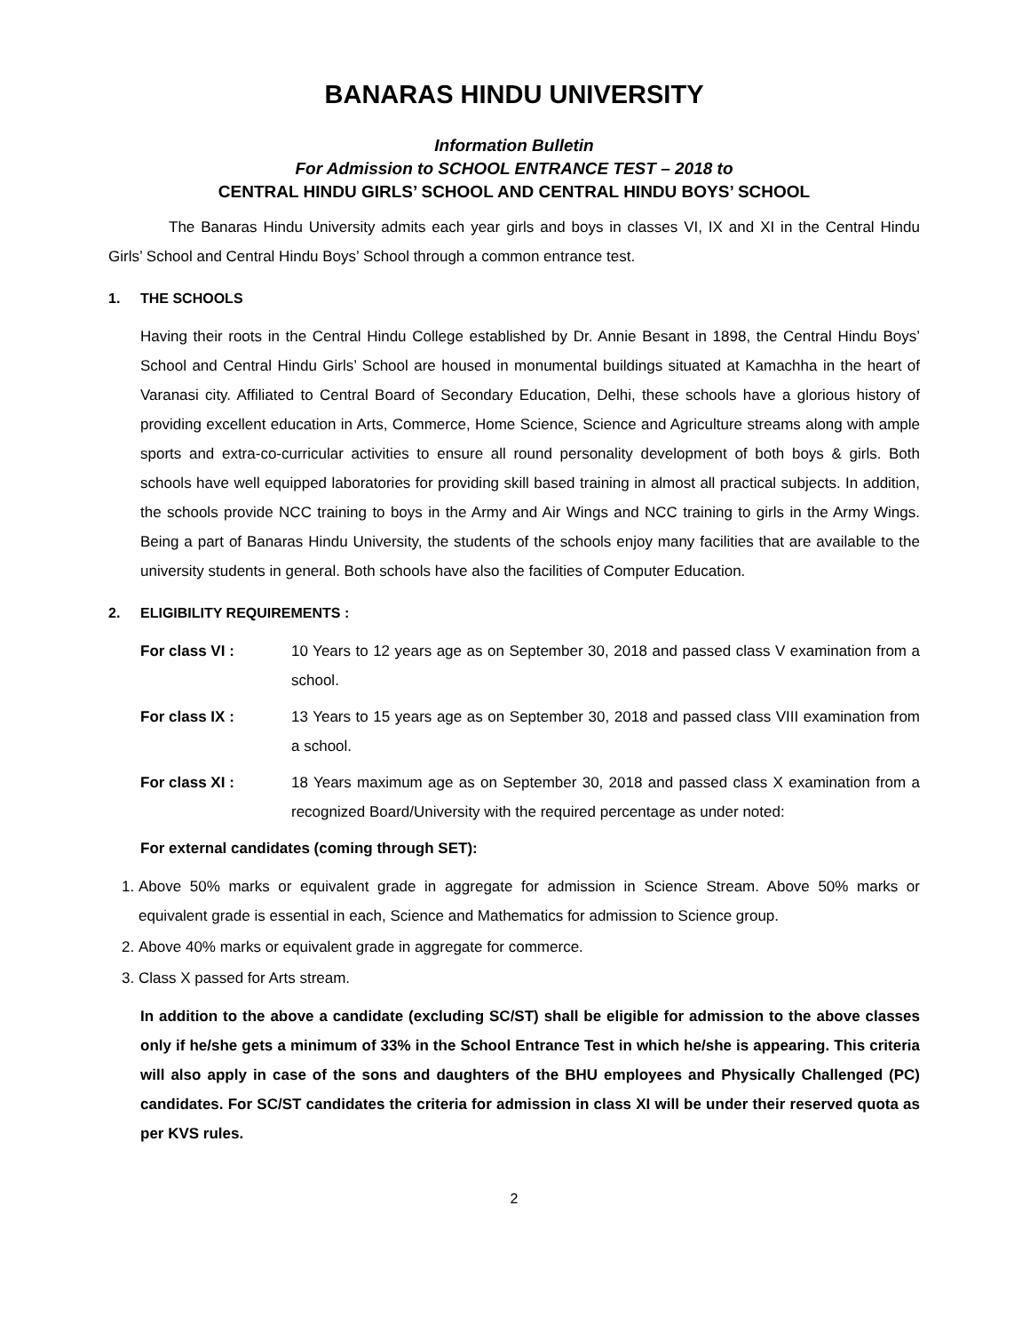BANARAS HINDU UNIVERSITY
Information Bulletin
For Admission to SCHOOL ENTRANCE TEST – 2018 to
CENTRAL HINDU GIRLS’ SCHOOL AND CENTRAL HINDU BOYS’ SCHOOL
The Banaras Hindu University admits each year girls and boys in classes VI, IX and XI in the Central Hindu Girls’ School and Central Hindu Boys’ School through a common entrance test.
1. THE SCHOOLS
Having their roots in the Central Hindu College established by Dr. Annie Besant in 1898, the Central Hindu Boys’ School and Central Hindu Girls’ School are housed in monumental buildings situated at Kamachha in the heart of Varanasi city. Affiliated to Central Board of Secondary Education, Delhi, these schools have a glorious history of providing excellent education in Arts, Commerce, Home Science, Science and Agriculture streams along with ample sports and extra-co-curricular activities to ensure all round personality development of both boys & girls. Both schools have well equipped laboratories for providing skill based training in almost all practical subjects. In addition, the schools provide NCC training to boys in the Army and Air Wings and NCC training to girls in the Army Wings. Being a part of Banaras Hindu University, the students of the schools enjoy many facilities that are available to the university students in general. Both schools have also the facilities of Computer Education.
2. ELIGIBILITY REQUIREMENTS :
For class VI : 10 Years to 12 years age as on September 30, 2018 and passed class V examination from a school.
For class IX : 13 Years to 15 years age as on September 30, 2018 and passed class VIII examination from a school.
For class XI : 18 Years maximum age as on September 30, 2018 and passed class X examination from a recognized Board/University with the required percentage as under noted:
For external candidates (coming through SET):
1. Above 50% marks or equivalent grade in aggregate for admission in Science Stream. Above 50% marks or equivalent grade is essential in each, Science and Mathematics for admission to Science group.
2. Above 40% marks or equivalent grade in aggregate for commerce.
3. Class X passed for Arts stream.
In addition to the above a candidate (excluding SC/ST) shall be eligible for admission to the above classes only if he/she gets a minimum of 33% in the School Entrance Test in which he/she is appearing. This criteria will also apply in case of the sons and daughters of the BHU employees and Physically Challenged (PC) candidates. For SC/ST candidates the criteria for admission in class XI will be under their reserved quota as per KVS rules.
2